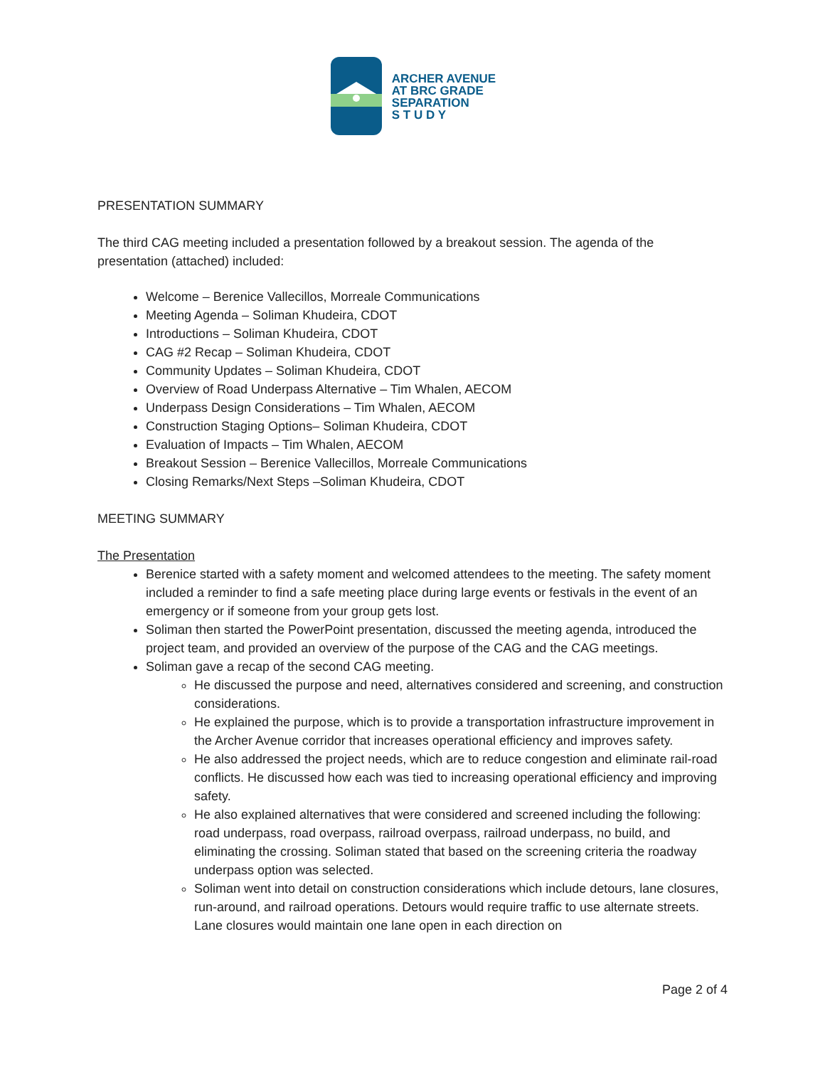ARCHER AVENUE
AT BRC GRADE
SEPARATION
S T U D Y
PRESENTATION SUMMARY
The third CAG meeting included a presentation followed by a breakout session. The agenda of the presentation (attached) included:
Welcome – Berenice Vallecillos, Morreale Communications
Meeting Agenda – Soliman Khudeira, CDOT
Introductions – Soliman Khudeira, CDOT
CAG #2 Recap – Soliman Khudeira, CDOT
Community Updates – Soliman Khudeira, CDOT
Overview of Road Underpass Alternative – Tim Whalen, AECOM
Underpass Design Considerations – Tim Whalen, AECOM
Construction Staging Options– Soliman Khudeira, CDOT
Evaluation of Impacts – Tim Whalen, AECOM
Breakout Session – Berenice Vallecillos, Morreale Communications
Closing Remarks/Next Steps –Soliman Khudeira, CDOT
MEETING SUMMARY
The Presentation
Berenice started with a safety moment and welcomed attendees to the meeting. The safety moment included a reminder to find a safe meeting place during large events or festivals in the event of an emergency or if someone from your group gets lost.
Soliman then started the PowerPoint presentation, discussed the meeting agenda, introduced the project team, and provided an overview of the purpose of the CAG and the CAG meetings.
Soliman gave a recap of the second CAG meeting.
He discussed the purpose and need, alternatives considered and screening, and construction considerations.
He explained the purpose, which is to provide a transportation infrastructure improvement in the Archer Avenue corridor that increases operational efficiency and improves safety.
He also addressed the project needs, which are to reduce congestion and eliminate rail-road conflicts. He discussed how each was tied to increasing operational efficiency and improving safety.
He also explained alternatives that were considered and screened including the following: road underpass, road overpass, railroad overpass, railroad underpass, no build, and eliminating the crossing. Soliman stated that based on the screening criteria the roadway underpass option was selected.
Soliman went into detail on construction considerations which include detours, lane closures, run-around, and railroad operations. Detours would require traffic to use alternate streets. Lane closures would maintain one lane open in each direction on
Page 2 of 4